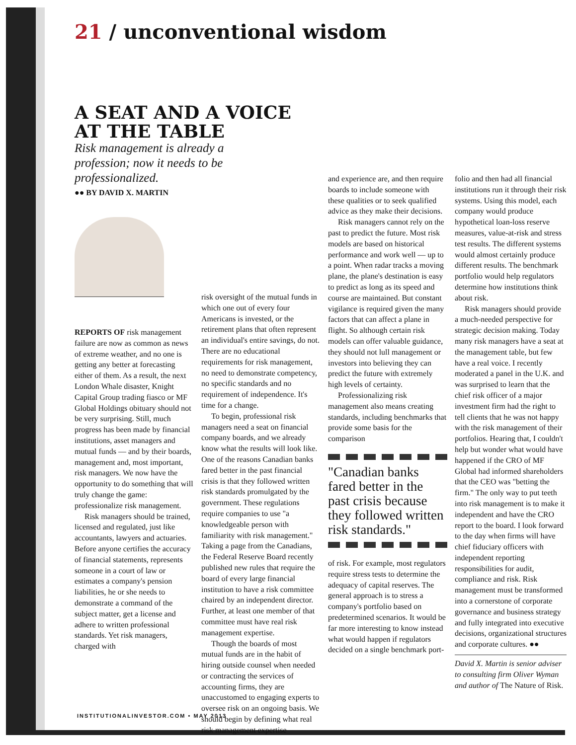21 / unconventional wisdom
A SEAT AND A VOICE
AT THE TABLE
Risk management is already a profession; now it needs to be professionalized.
●● BY DAVID X. MARTIN
REPORTS OF risk management failure are now as common as news of extreme weather, and no one is getting any better at forecasting either of them. As a result, the next London Whale disaster, Knight Capital Group trading fiasco or MF Global Holdings obituary should not be very surprising. Still, much progress has been made by financial institutions, asset managers and mutual funds — and by their boards, management and, most important, risk managers. We now have the opportunity to do something that will truly change the game: professionalize risk management.
Risk managers should be trained, licensed and regulated, just like accountants, lawyers and actuaries. Before anyone certifies the accuracy of financial statements, represents someone in a court of law or estimates a company's pension liabilities, he or she needs to demonstrate a command of the subject matter, get a license and adhere to written professional standards. Yet risk managers, charged with
risk oversight of the mutual funds in which one out of every four Americans is invested, or the retirement plans that often represent an individual's entire savings, do not. There are no educational requirements for risk management, no need to demonstrate competency, no specific standards and no requirement of independence. It's time for a change.
To begin, professional risk managers need a seat on financial company boards, and we already know what the results will look like. One of the reasons Canadian banks fared better in the past financial crisis is that they followed written risk standards promulgated by the government. These regulations require companies to use "a knowledgeable person with familiarity with risk management." Taking a page from the Canadians, the Federal Reserve Board recently published new rules that require the board of every large financial institution to have a risk committee chaired by an independent director. Further, at least one member of that committee must have real risk management expertise.
Though the boards of most mutual funds are in the habit of hiring outside counsel when needed or contracting the services of accounting firms, they are unaccustomed to engaging experts to oversee risk on an ongoing basis. We should begin by defining what real risk management expertise
and experience are, and then require boards to include someone with these qualities or to seek qualified advice as they make their decisions.
Risk managers cannot rely on the past to predict the future. Most risk models are based on historical performance and work well — up to a point. When radar tracks a moving plane, the plane's destination is easy to predict as long as its speed and course are maintained. But constant vigilance is required given the many factors that can affect a plane in flight. So although certain risk models can offer valuable guidance, they should not lull management or investors into believing they can predict the future with extremely high levels of certainty.
Professionalizing risk management also means creating standards, including benchmarks that provide some basis for the comparison
"Canadian banks fared better in the past crisis because they followed written risk standards."
of risk. For example, most regulators require stress tests to determine the adequacy of capital reserves. The general approach is to stress a company's portfolio based on predetermined scenarios. It would be far more interesting to know instead what would happen if regulators decided on a single benchmark port-
folio and then had all financial institutions run it through their risk systems. Using this model, each company would produce hypothetical loan-loss reserve measures, value-at-risk and stress test results. The different systems would almost certainly produce different results. The benchmark portfolio would help regulators determine how institutions think about risk.
Risk managers should provide a much-needed perspective for strategic decision making. Today many risk managers have a seat at the management table, but few have a real voice. I recently moderated a panel in the U.K. and was surprised to learn that the chief risk officer of a major investment firm had the right to tell clients that he was not happy with the risk management of their portfolios. Hearing that, I couldn't help but wonder what would have happened if the CRO of MF Global had informed shareholders that the CEO was "betting the firm." The only way to put teeth into risk management is to make it independent and have the CRO report to the board. I look forward to the day when firms will have chief fiduciary officers with independent reporting responsibilities for audit, compliance and risk. Risk management must be transformed into a cornerstone of corporate governance and business strategy and fully integrated into executive decisions, organizational structures and corporate cultures. ●●
David X. Martin is senior adviser to consulting firm Oliver Wyman and author of The Nature of Risk.
INSTITUTIONALINVESTOR.COM • MAY 2013